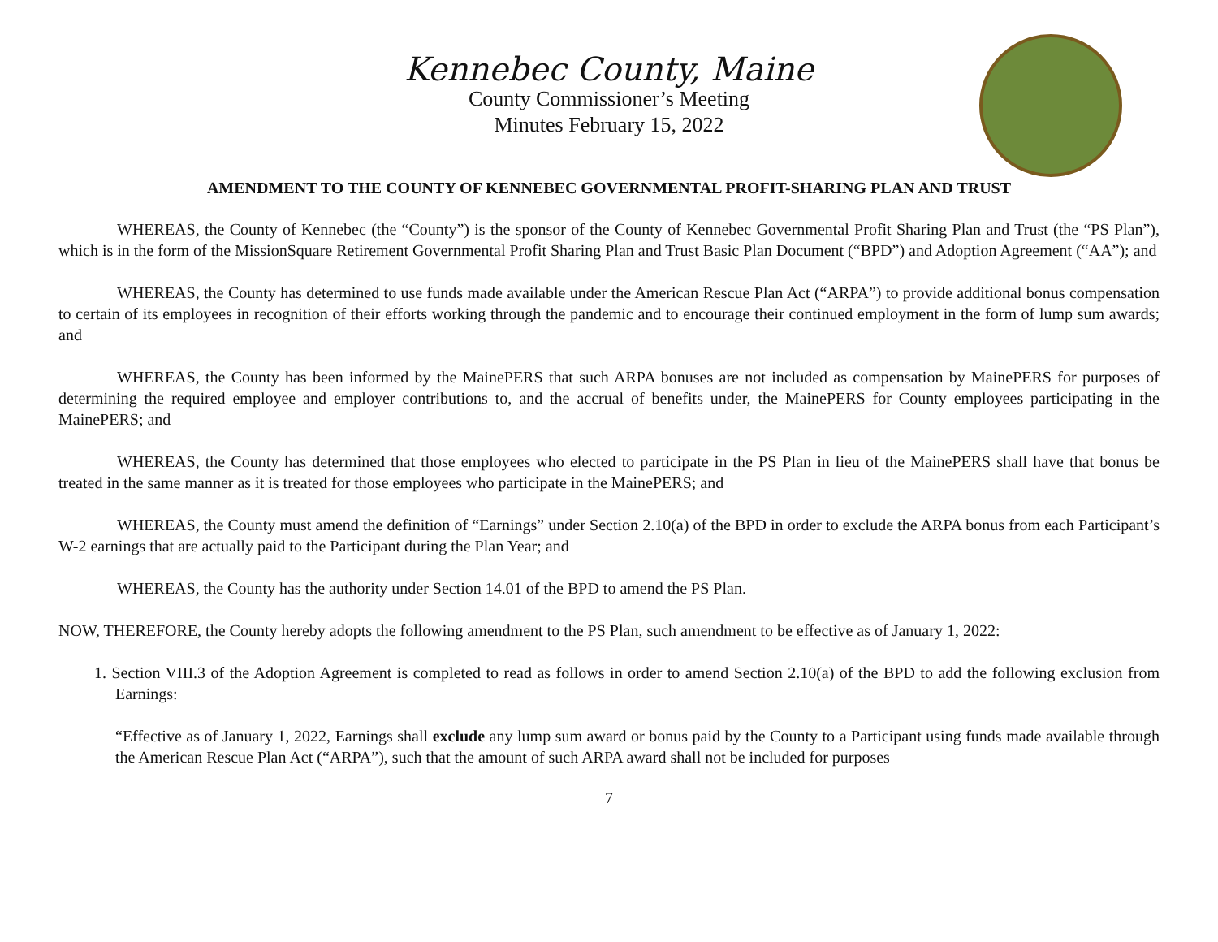Kennebec County, Maine
County Commissioner’s Meeting
Minutes February 15, 2022
AMENDMENT TO THE COUNTY OF KENNEBEC GOVERNMENTAL PROFIT-SHARING PLAN AND TRUST
WHEREAS, the County of Kennebec (the “County”) is the sponsor of the County of Kennebec Governmental Profit Sharing Plan and Trust (the “PS Plan”), which is in the form of the MissionSquare Retirement Governmental Profit Sharing Plan and Trust Basic Plan Document (“BPD”) and Adoption Agreement (“AA”); and
WHEREAS, the County has determined to use funds made available under the American Rescue Plan Act (“ARPA”) to provide additional bonus compensation to certain of its employees in recognition of their efforts working through the pandemic and to encourage their continued employment in the form of lump sum awards; and
WHEREAS, the County has been informed by the MainePERS that such ARPA bonuses are not included as compensation by MainePERS for purposes of determining the required employee and employer contributions to, and the accrual of benefits under, the MainePERS for County employees participating in the MainePERS; and
WHEREAS, the County has determined that those employees who elected to participate in the PS Plan in lieu of the MainePERS shall have that bonus be treated in the same manner as it is treated for those employees who participate in the MainePERS; and
WHEREAS, the County must amend the definition of “Earnings” under Section 2.10(a) of the BPD in order to exclude the ARPA bonus from each Participant’s W-2 earnings that are actually paid to the Participant during the Plan Year; and
WHEREAS, the County has the authority under Section 14.01 of the BPD to amend the PS Plan.
NOW, THEREFORE, the County hereby adopts the following amendment to the PS Plan, such amendment to be effective as of January 1, 2022:
1. Section VIII.3 of the Adoption Agreement is completed to read as follows in order to amend Section 2.10(a) of the BPD to add the following exclusion from Earnings:
“Effective as of January 1, 2022, Earnings shall exclude any lump sum award or bonus paid by the County to a Participant using funds made available through the American Rescue Plan Act (“ARPA”), such that the amount of such ARPA award shall not be included for purposes
7